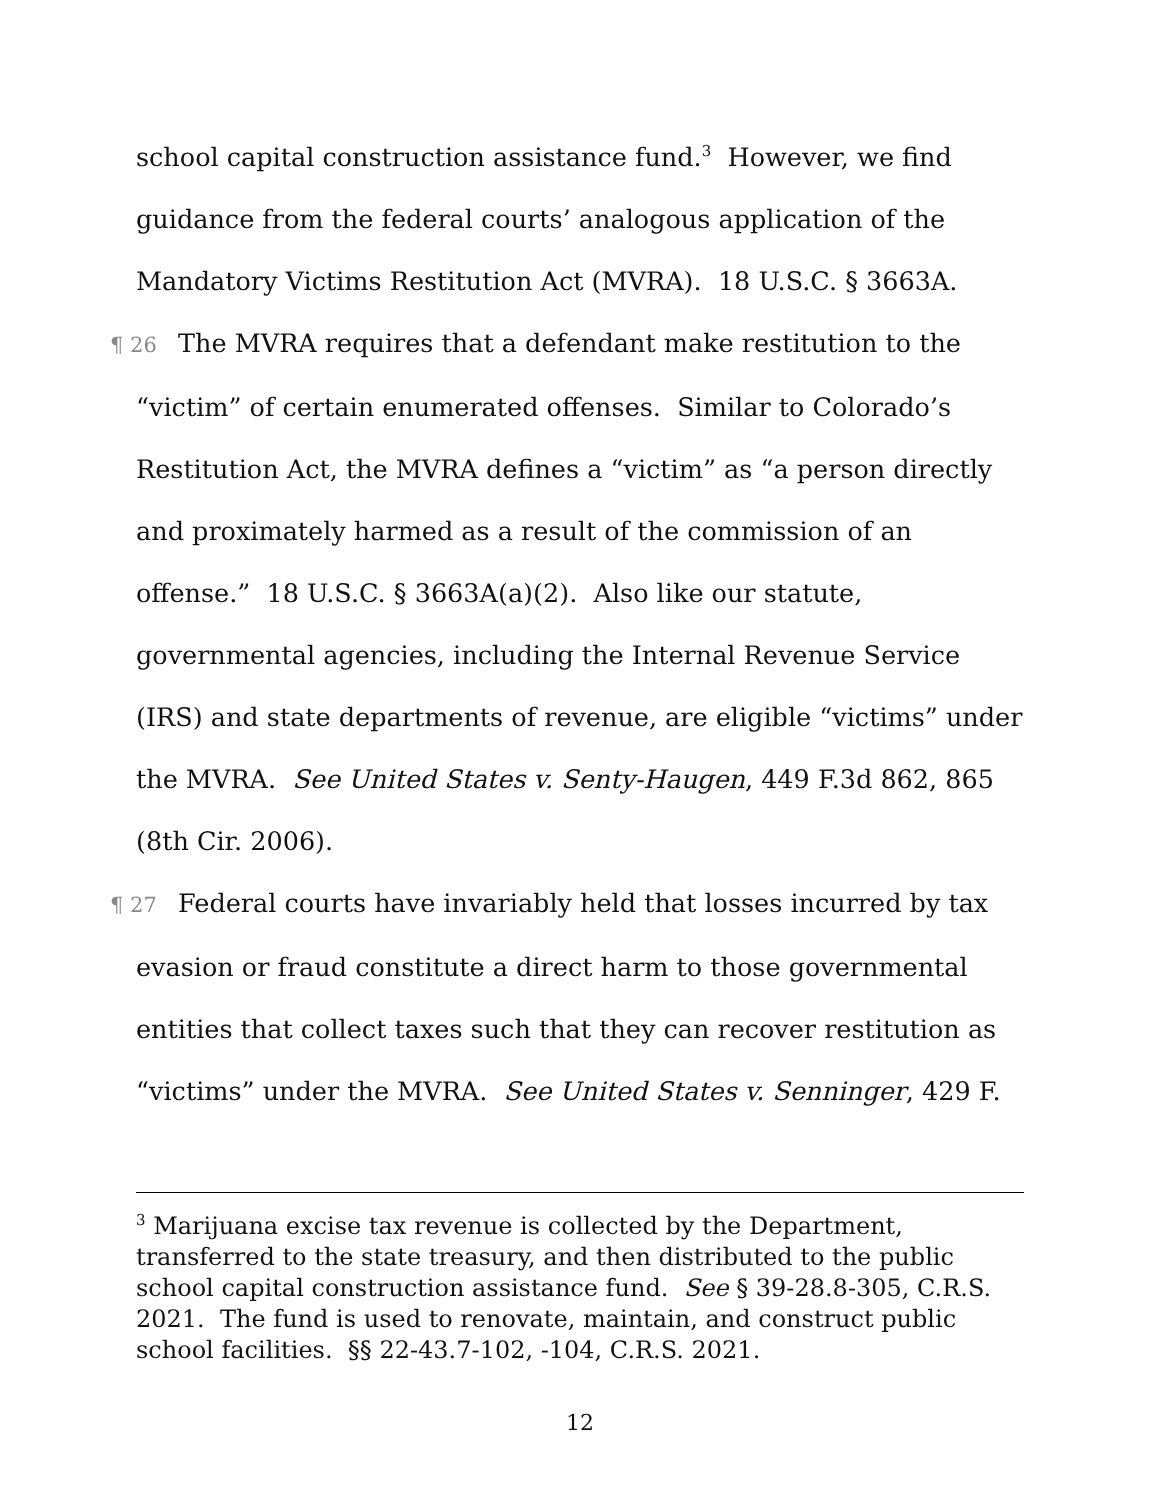school capital construction assistance fund.<sup>3</sup> However, we find guidance from the federal courts’ analogous application of the Mandatory Victims Restitution Act (MVRA). 18 U.S.C. § 3663A.
¶ 26 The MVRA requires that a defendant make restitution to the “victim” of certain enumerated offenses. Similar to Colorado’s Restitution Act, the MVRA defines a “victim” as “a person directly and proximately harmed as a result of the commission of an offense.” 18 U.S.C. § 3663A(a)(2). Also like our statute, governmental agencies, including the Internal Revenue Service (IRS) and state departments of revenue, are eligible “victims” under the MVRA. See United States v. Senty-Haugen, 449 F.3d 862, 865 (8th Cir. 2006).
¶ 27 Federal courts have invariably held that losses incurred by tax evasion or fraud constitute a direct harm to those governmental entities that collect taxes such that they can recover restitution as “victims” under the MVRA. See United States v. Senninger, 429 F.
<sup>3</sup> Marijuana excise tax revenue is collected by the Department, transferred to the state treasury, and then distributed to the public school capital construction assistance fund. See § 39-28.8-305, C.R.S. 2021. The fund is used to renovate, maintain, and construct public school facilities. §§ 22-43.7-102, -104, C.R.S. 2021.
12